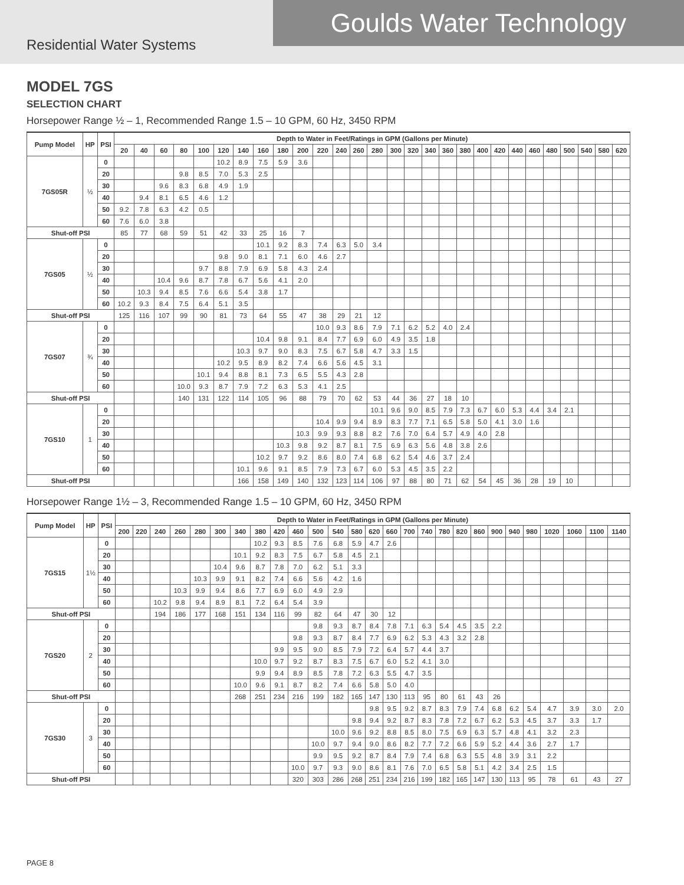Goulds Water Technology
Residential Water Systems
MODEL 7GS
SELECTION CHART
Horsepower Range ½ – 1, Recommended Range 1.5 – 10 GPM, 60 Hz, 3450 RPM
| Pump Model | HP | PSI | Depth to Water in Feet/Ratings in GPM (Gallons per Minute) | | | | | | | | | | | | | | | | | | | | | | | | | | | |
| --- | --- | --- | --- | --- | --- | --- | --- | --- | --- | --- | --- | --- | --- | --- | --- | --- | --- | --- | --- | --- | --- | --- | --- | --- | --- | --- | --- | --- | --- | --- |
| | | | 20 | 40 | 60 | 80 | 100 | 120 | 140 | 160 | 180 | 200 | 220 | 240 | 260 | 280 | 300 | 320 | 340 | 360 | 380 | 400 | 420 | 440 | 460 | 480 | 500 | 540 | 580 | 620 |
| 7GS05R | ½ | 0 | | | | | | 10.2 | 8.9 | 7.5 | 5.9 | 3.6 | | | | | | | | | | | | | | | | | | |
| | | 20 | | | | 9.8 | 8.5 | 7.0 | 5.3 | 2.5 | | | | | | | | | | | | | | | | | | | | |
| | | 30 | | | 9.6 | 8.3 | 6.8 | 4.9 | 1.9 | | | | | | | | | | | | | | | | | | | | | |
| | | 40 | | 9.4 | 8.1 | 6.5 | 4.6 | 1.2 | | | | | | | | | | | | | | | | | | | | | | |
| | | 50 | 9.2 | 7.8 | 6.3 | 4.2 | 0.5 | | | | | | | | | | | | | | | | | | | | | | | |
| | | 60 | 7.6 | 6.0 | 3.8 | | | | | | | | | | | | | | | | | | | | | | | | | |
| Shut-off PSI | | | 85 | 77 | 68 | 59 | 51 | 42 | 33 | 25 | 16 | 7 | | | | | | | | | | | | | | | | | | |
| 7GS05 | ½ | 0 | | | | | | | | 10.1 | 9.2 | 8.3 | 7.4 | 6.3 | 5.0 | 3.4 | | | | | | | | | | | | | | |
| | | 20 | | | | | | 9.8 | 9.0 | 8.1 | 7.1 | 6.0 | 4.6 | 2.7 | | | | | | | | | | | | | | | | |
| | | 30 | | | | | 9.7 | 8.8 | 7.9 | 6.9 | 5.8 | 4.3 | 2.4 | | | | | | | | | | | | | | | | | |
| | | 40 | | | 10.4 | 9.6 | 8.7 | 7.8 | 6.7 | 5.6 | 4.1 | 2.0 | | | | | | | | | | | | | | | | | | |
| | | 50 | | 10.3 | 9.4 | 8.5 | 7.6 | 6.6 | 5.4 | 3.8 | 1.7 | | | | | | | | | | | | | | | | | | | |
| | | 60 | 10.2 | 9.3 | 8.4 | 7.5 | 6.4 | 5.1 | 3.5 | | | | | | | | | | | | | | | | | | | | | |
| Shut-off PSI | | | 125 | 116 | 107 | 99 | 90 | 81 | 73 | 64 | 55 | 47 | 38 | 29 | 21 | 12 | | | | | | | | | | | | | | |
| 7GS07 | ¾ | 0 | | | | | | | | | | | 10.0 | 9.3 | 8.6 | 7.9 | 7.1 | 6.2 | 5.2 | 4.0 | 2.4 | | | | | | | | | |
| | | 20 | | | | | | | | 10.4 | 9.8 | 9.1 | 8.4 | 7.7 | 6.9 | 6.0 | 4.9 | 3.5 | 1.8 | | | | | | | | | | | |
| | | 30 | | | | | | | 10.3 | 9.7 | 9.0 | 8.3 | 7.5 | 6.7 | 5.8 | 4.7 | 3.3 | 1.5 | | | | | | | | | | | | |
| | | 40 | | | | | | 10.2 | 9.5 | 8.9 | 8.2 | 7.4 | 6.6 | 5.6 | 4.5 | 3.1 | | | | | | | | | | | | | | |
| | | 50 | | | | | 10.1 | 9.4 | 8.8 | 8.1 | 7.3 | 6.5 | 5.5 | 4.3 | 2.8 | | | | | | | | | | | | | | | |
| | | 60 | | | | 10.0 | 9.3 | 8.7 | 7.9 | 7.2 | 6.3 | 5.3 | 4.1 | 2.5 | | | | | | | | | | | | | | | | |
| Shut-off PSI | | | | | | 140 | 131 | 122 | 114 | 105 | 96 | 88 | 79 | 70 | 62 | 53 | 44 | 36 | 27 | 18 | 10 | | | | | | | | | |
| 7GS10 | 1 | 0 | | | | | | | | | | | | | | 10.1 | 9.6 | 9.0 | 8.5 | 7.9 | 7.3 | 6.7 | 6.0 | 5.3 | 4.4 | 3.4 | 2.1 | | | |
| | | 20 | | | | | | | | | | | 10.4 | 9.9 | 9.4 | 8.9 | 8.3 | 7.7 | 7.1 | 6.5 | 5.8 | 5.0 | 4.1 | 3.0 | 1.6 | | | | | |
| | | 30 | | | | | | | | | | 10.3 | 9.9 | 9.3 | 8.8 | 8.2 | 7.6 | 7.0 | 6.4 | 5.7 | 4.9 | 4.0 | 2.8 | | | | | | | |
| | | 40 | | | | | | | | | 10.3 | 9.8 | 9.2 | 8.7 | 8.1 | 7.5 | 6.9 | 6.3 | 5.6 | 4.8 | 3.8 | 2.6 | | | | | | | | |
| | | 50 | | | | | | | | 10.2 | 9.7 | 9.2 | 8.6 | 8.0 | 7.4 | 6.8 | 6.2 | 5.4 | 4.6 | 3.7 | 2.4 | | | | | | | | | |
| | | 60 | | | | | | | 10.1 | 9.6 | 9.1 | 8.5 | 7.9 | 7.3 | 6.7 | 6.0 | 5.3 | 4.5 | 3.5 | 2.2 | | | | | | | | | | |
| Shut-off PSI | | | | | | | | | 166 | 158 | 149 | 140 | 132 | 123 | 114 | 106 | 97 | 88 | 80 | 71 | 62 | 54 | 45 | 36 | 28 | 19 | 10 | | | |
Horsepower Range 1½ – 3, Recommended Range 1.5 – 10 GPM, 60 Hz, 3450 RPM
| Pump Model | HP | PSI | Depth to Water in Feet/Ratings in GPM (Gallons per Minute) | | | | | | | | | | | | | | | | | | | | | | | | | | |
| --- | --- | --- | --- | --- | --- | --- | --- | --- | --- | --- | --- | --- | --- | --- | --- | --- | --- | --- | --- | --- | --- | --- | --- | --- | --- | --- | --- | --- | --- |
| | | | 200 | 220 | 240 | 260 | 280 | 300 | 340 | 380 | 420 | 460 | 500 | 540 | 580 | 620 | 660 | 700 | 740 | 780 | 820 | 860 | 900 | 940 | 980 | 1020 | 1060 | 1100 | 1140 |
| 7GS15 | 1½ | 0 | | | | | | | | 10.2 | 9.3 | 8.5 | 7.6 | 6.8 | 5.9 | 4.7 | 2.6 | | | | | | | | | | | | |
| | | 20 | | | | | | | 10.1 | 9.2 | 8.3 | 7.5 | 6.7 | 5.8 | 4.5 | 2.1 | | | | | | | | | | | | | |
| | | 30 | | | | | | 10.4 | 9.6 | 8.7 | 7.8 | 7.0 | 6.2 | 5.1 | 3.3 | | | | | | | | | | | | | | |
| | | 40 | | | | | 10.3 | 9.9 | 9.1 | 8.2 | 7.4 | 6.6 | 5.6 | 4.2 | 1.6 | | | | | | | | | | | | | | |
| | | 50 | | | | 10.3 | 9.9 | 9.4 | 8.6 | 7.7 | 6.9 | 6.0 | 4.9 | 2.9 | | | | | | | | | | | | | | | |
| | | 60 | | | 10.2 | 9.8 | 9.4 | 8.9 | 8.1 | 7.2 | 6.4 | 5.4 | 3.9 | | | | | | | | | | | | | | | | |
| Shut-off PSI | | | | | 194 | 186 | 177 | 168 | 151 | 134 | 116 | 99 | 82 | 64 | 47 | 30 | 12 | | | | | | | | | | | | |
| 7GS20 | 2 | 0 | | | | | | | | | | | 9.8 | 9.3 | 8.7 | 8.4 | 7.8 | 7.1 | 6.3 | 5.4 | 4.5 | 3.5 | 2.2 | | | | | | |
| | | 20 | | | | | | | | | | 9.8 | 9.3 | 8.7 | 8.4 | 7.7 | 6.9 | 6.2 | 5.3 | 4.3 | 3.2 | 2.8 | | | | | | | |
| | | 30 | | | | | | | | | 9.9 | 9.5 | 9.0 | 8.5 | 7.9 | 7.2 | 6.4 | 5.7 | 4.4 | 3.7 | | | | | | | | | |
| | | 40 | | | | | | | | 10.0 | 9.7 | 9.2 | 8.7 | 8.3 | 7.5 | 6.7 | 6.0 | 5.2 | 4.1 | 3.0 | | | | | | | | | |
| | | 50 | | | | | | | | 9.9 | 9.4 | 8.9 | 8.5 | 7.8 | 7.2 | 6.3 | 5.5 | 4.7 | 3.5 | | | | | | | | | | |
| | | 60 | | | | | | | 10.0 | 9.6 | 9.1 | 8.7 | 8.2 | 7.4 | 6.6 | 5.8 | 5.0 | 4.0 | | | | | | | | | | | |
| Shut-off PSI | | | | | | | | | 268 | 251 | 234 | 216 | 199 | 182 | 165 | 147 | 130 | 113 | 95 | 80 | 61 | 43 | 26 | | | | | | |
| 7GS30 | 3 | 0 | | | | | | | | | | | | | | 9.8 | 9.5 | 9.2 | 8.7 | 8.3 | 7.9 | 7.4 | 6.8 | 6.2 | 5.4 | 4.7 | 3.9 | 3.0 | 2.0 |
| | | 20 | | | | | | | | | | | | | 9.8 | 9.4 | 9.2 | 8.7 | 8.3 | 7.8 | 7.2 | 6.7 | 6.2 | 5.3 | 4.5 | 3.7 | 3.3 | 1.7 | |
| | | 30 | | | | | | | | | | | | 10.0 | 9.6 | 9.2 | 8.8 | 8.5 | 8.0 | 7.5 | 6.9 | 6.3 | 5.7 | 4.8 | 4.1 | 3.2 | 2.3 | | |
| | | 40 | | | | | | | | | | | 10.0 | 9.7 | 9.4 | 9.0 | 8.6 | 8.2 | 7.7 | 7.2 | 6.6 | 5.9 | 5.2 | 4.4 | 3.6 | 2.7 | 1.7 | | |
| | | 50 | | | | | | | | | | | 9.9 | 9.5 | 9.2 | 8.7 | 8.4 | 7.9 | 7.4 | 6.8 | 6.3 | 5.5 | 4.8 | 3.9 | 3.1 | 2.2 | | | |
| | | 60 | | | | | | | | | | 10.0 | 9.7 | 9.3 | 9.0 | 8.6 | 8.1 | 7.6 | 7.0 | 6.5 | 5.8 | 5.1 | 4.2 | 3.4 | 2.5 | 1.5 | | | |
| Shut-off PSI | | | | | | | | | | | | 320 | 303 | 286 | 268 | 251 | 234 | 216 | 199 | 182 | 165 | 147 | 130 | 113 | 95 | 78 | 61 | 43 | 27 |
PAGE 8